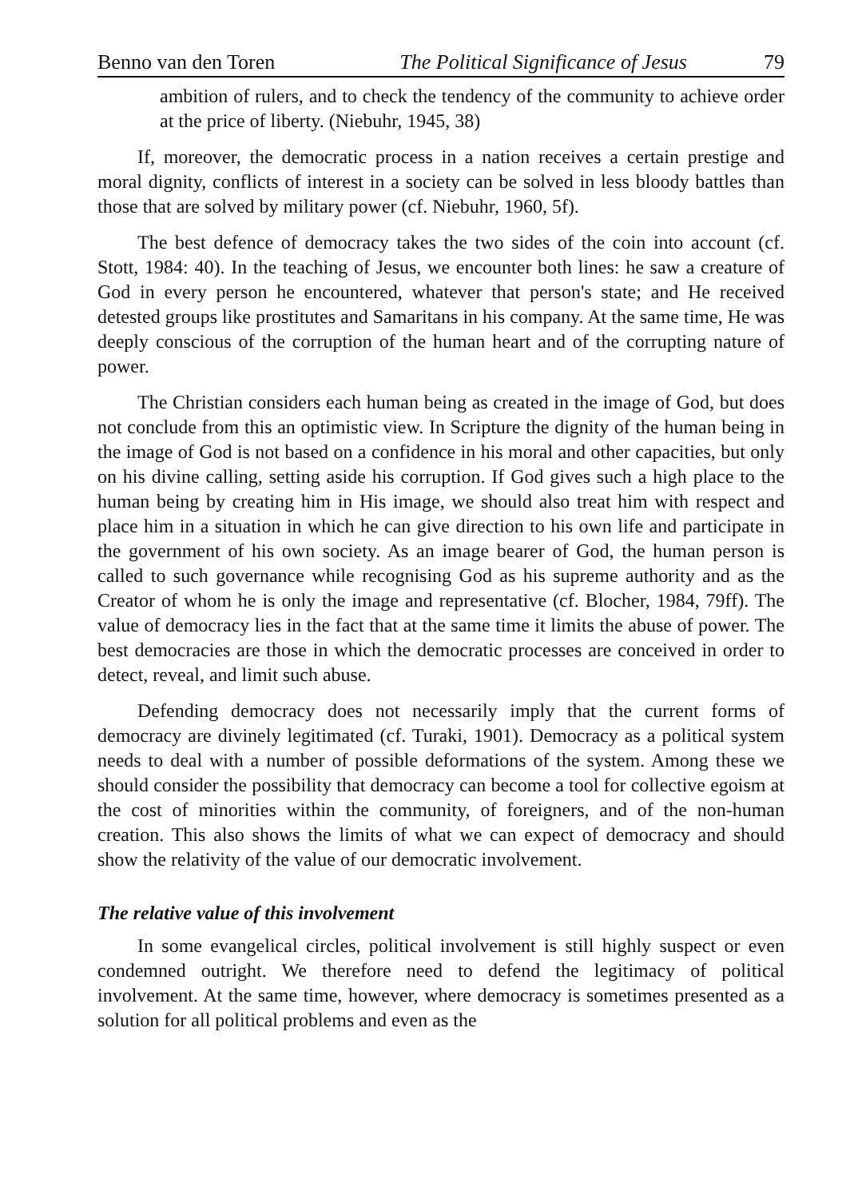Benno van den Toren The Political Significance of Jesus 79
ambition of rulers, and to check the tendency of the community to achieve order at the price of liberty. (Niebuhr, 1945, 38)
If, moreover, the democratic process in a nation receives a certain prestige and moral dignity, conflicts of interest in a society can be solved in less bloody battles than those that are solved by military power (cf. Niebuhr, 1960, 5f).
The best defence of democracy takes the two sides of the coin into account (cf. Stott, 1984: 40). In the teaching of Jesus, we encounter both lines: he saw a creature of God in every person he encountered, whatever that person's state; and He received detested groups like prostitutes and Samaritans in his company. At the same time, He was deeply conscious of the corruption of the human heart and of the corrupting nature of power.
The Christian considers each human being as created in the image of God, but does not conclude from this an optimistic view. In Scripture the dignity of the human being in the image of God is not based on a confidence in his moral and other capacities, but only on his divine calling, setting aside his corruption. If God gives such a high place to the human being by creating him in His image, we should also treat him with respect and place him in a situation in which he can give direction to his own life and participate in the government of his own society. As an image bearer of God, the human person is called to such governance while recognising God as his supreme authority and as the Creator of whom he is only the image and representative (cf. Blocher, 1984, 79ff). The value of democracy lies in the fact that at the same time it limits the abuse of power. The best democracies are those in which the democratic processes are conceived in order to detect, reveal, and limit such abuse.
Defending democracy does not necessarily imply that the current forms of democracy are divinely legitimated (cf. Turaki, 1901). Democracy as a political system needs to deal with a number of possible deformations of the system. Among these we should consider the possibility that democracy can become a tool for collective egoism at the cost of minorities within the community, of foreigners, and of the non-human creation. This also shows the limits of what we can expect of democracy and should show the relativity of the value of our democratic involvement.
The relative value of this involvement
In some evangelical circles, political involvement is still highly suspect or even condemned outright. We therefore need to defend the legitimacy of political involvement. At the same time, however, where democracy is sometimes presented as a solution for all political problems and even as the